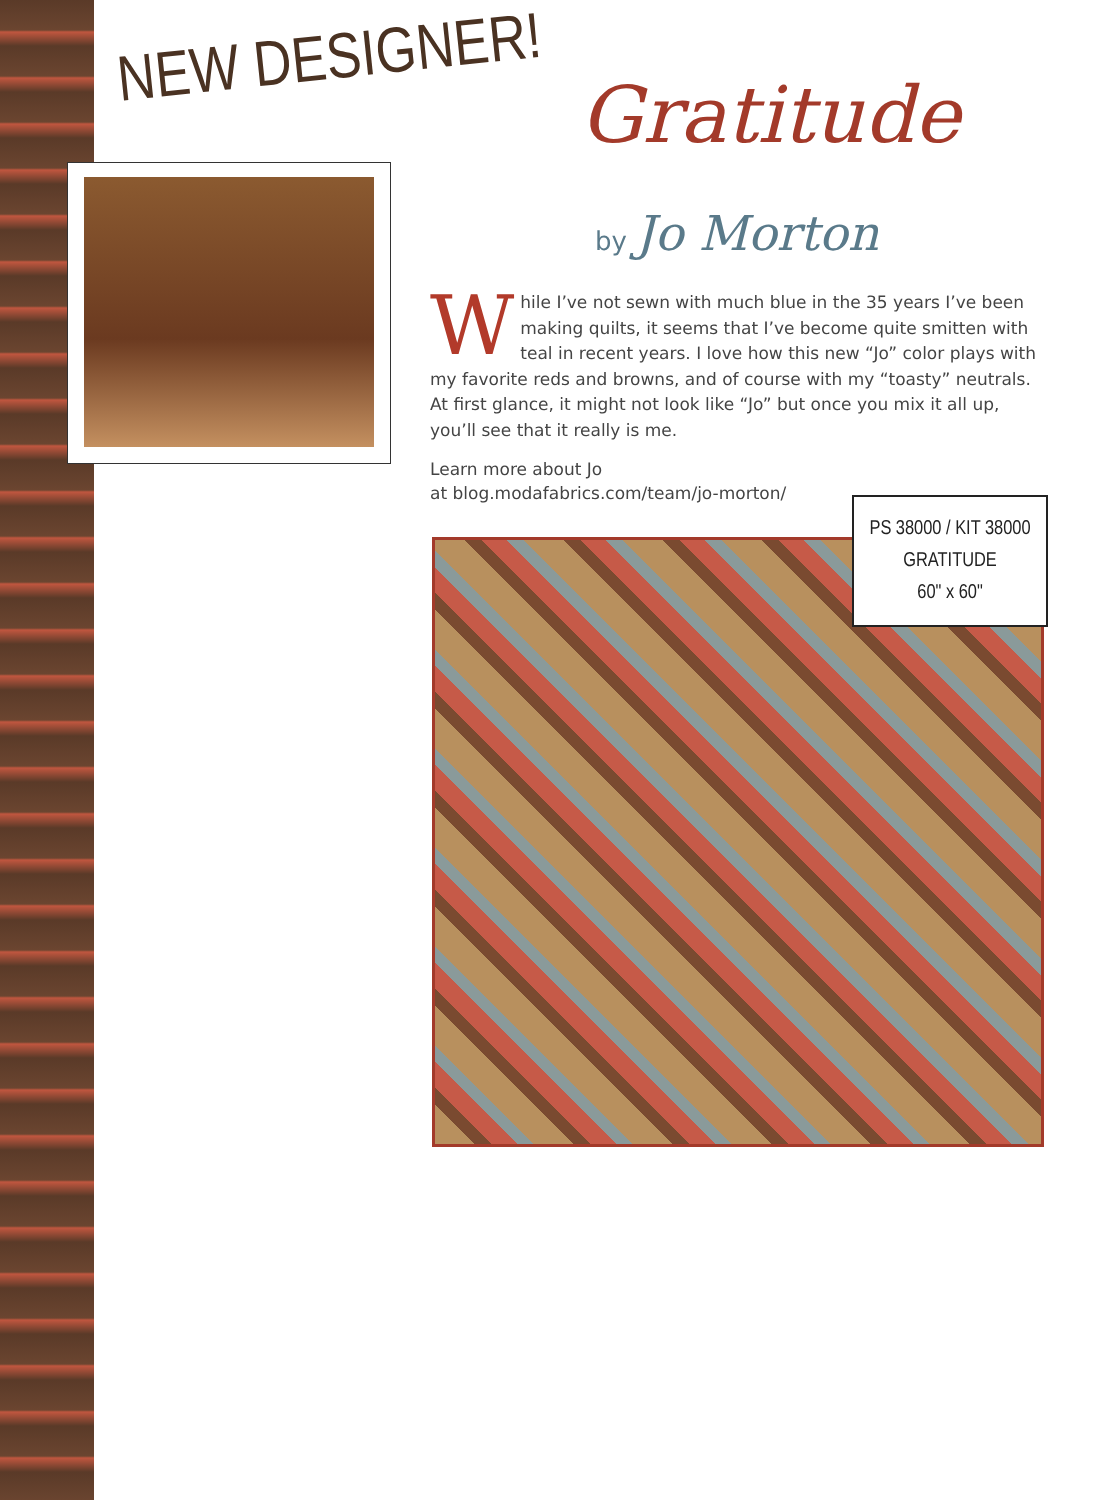NEW DESIGNER! Gratitude
by Jo Morton
While I’ve not sewn with much blue in the 35 years I’ve been making quilts, it seems that I’ve become quite smitten with teal in recent years. I love how this new “Jo” color plays with my favorite reds and browns, and of course with my “toasty” neutrals. At first glance, it might not look like “Jo” but once you mix it all up, you’ll see that it really is me.
Learn more about Jo
at blog.modafabrics.com/team/jo-morton/
PS 38000 / KIT 38000
GRATITUDE
60" x 60"